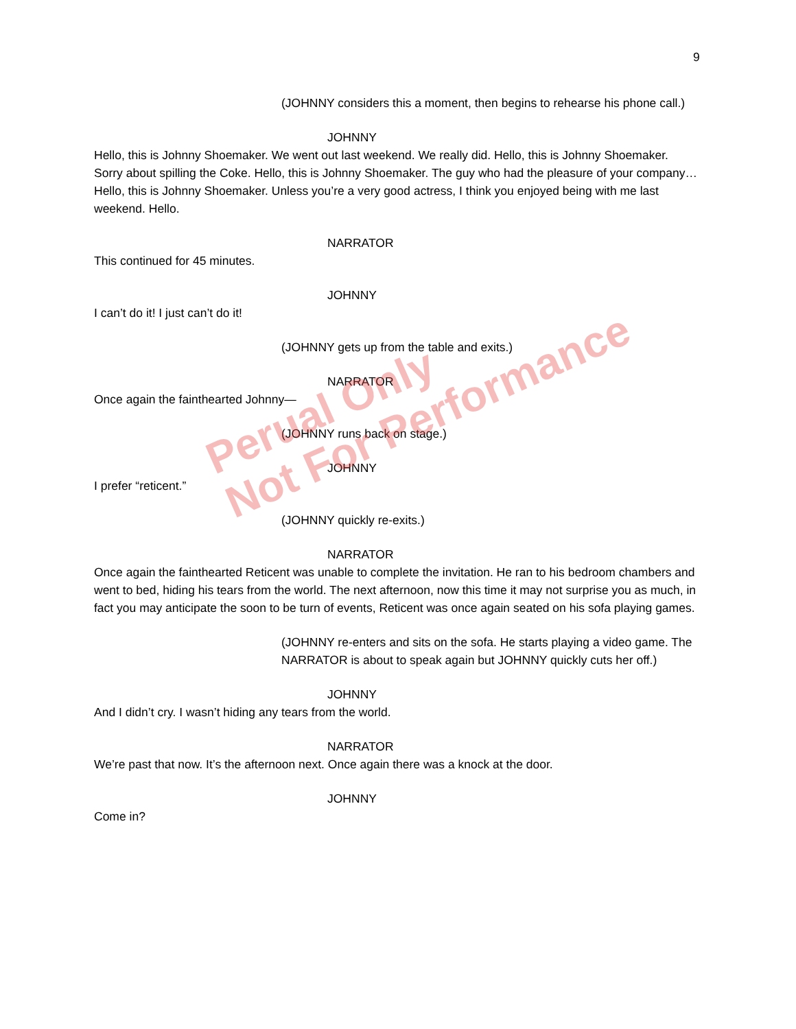9
(JOHNNY considers this a moment, then begins to rehearse his phone call.)
JOHNNY
Hello, this is Johnny Shoemaker. We went out last weekend. We really did. Hello, this is Johnny Shoemaker. Sorry about spilling the Coke. Hello, this is Johnny Shoemaker. The guy who had the pleasure of your company… Hello, this is Johnny Shoemaker. Unless you’re a very good actress, I think you enjoyed being with me last weekend. Hello.
NARRATOR
This continued for 45 minutes.
JOHNNY
I can’t do it! I just can’t do it!
(JOHNNY gets up from the table and exits.)
NARRATOR
Once again the fainthearted Johnny—
(JOHNNY runs back on stage.)
JOHNNY
I prefer “reticent.”
(JOHNNY quickly re-exits.)
NARRATOR
Once again the fainthearted Reticent was unable to complete the invitation. He ran to his bedroom chambers and went to bed, hiding his tears from the world. The next afternoon, now this time it may not surprise you as much, in fact you may anticipate the soon to be turn of events, Reticent was once again seated on his sofa playing games.
(JOHNNY re-enters and sits on the sofa. He starts playing a video game. The NARRATOR is about to speak again but JOHNNY quickly cuts her off.)
JOHNNY
And I didn’t cry. I wasn’t hiding any tears from the world.
NARRATOR
We’re past that now. It’s the afternoon next. Once again there was a knock at the door.
JOHNNY
Come in?
Perual Only
Not For Performance